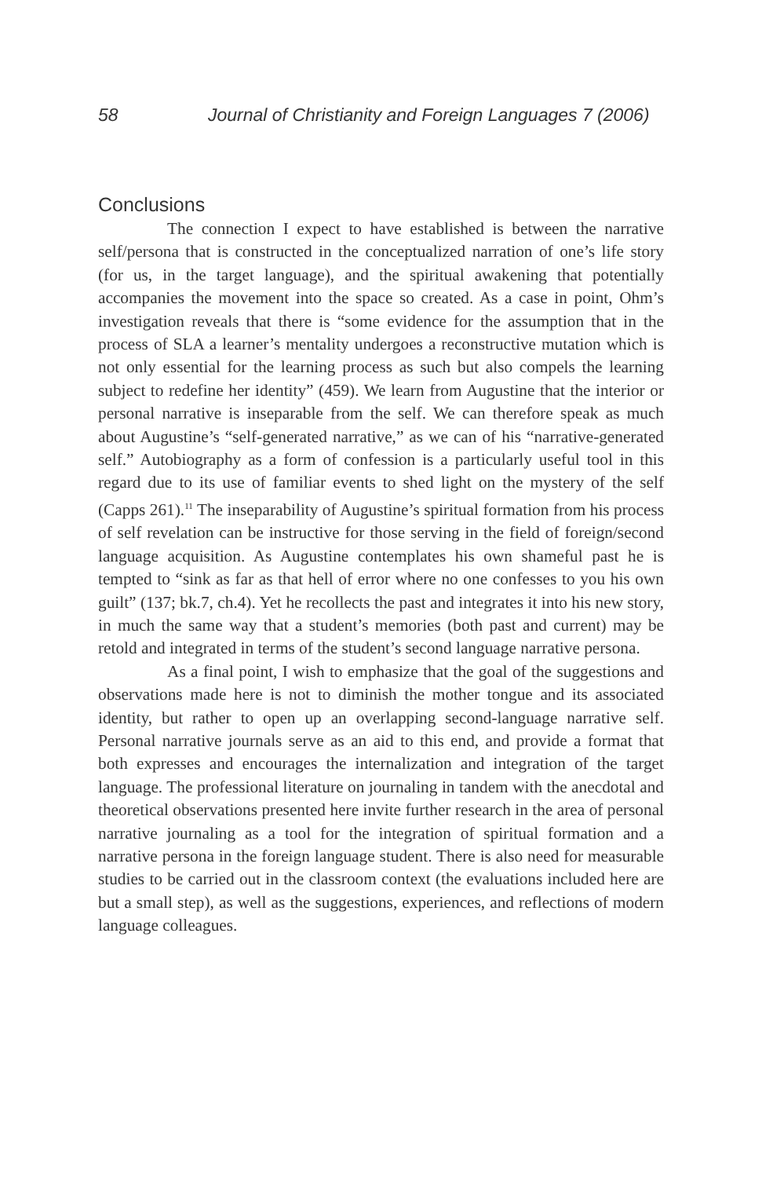58 Journal of Christianity and Foreign Languages 7 (2006)
Conclusions
The connection I expect to have established is between the narrative self/persona that is constructed in the conceptualized narration of one’s life story (for us, in the target language), and the spiritual awakening that potentially accompanies the movement into the space so created. As a case in point, Ohm’s investigation reveals that there is “some evidence for the assumption that in the process of SLA a learner’s mentality undergoes a reconstructive mutation which is not only essential for the learning process as such but also compels the learning subject to redefine her identity” (459). We learn from Augustine that the interior or personal narrative is inseparable from the self. We can therefore speak as much about Augustine’s “self-generated narrative,” as we can of his “narrative-generated self.” Autobiography as a form of confession is a particularly useful tool in this regard due to its use of familiar events to shed light on the mystery of the self (Capps 261).<sup>11</sup> The inseparability of Augustine’s spiritual formation from his process of self revelation can be instructive for those serving in the field of foreign/second language acquisition. As Augustine contemplates his own shameful past he is tempted to “sink as far as that hell of error where no one confesses to you his own guilt” (137; bk.7, ch.4). Yet he recollects the past and integrates it into his new story, in much the same way that a student’s memories (both past and current) may be retold and integrated in terms of the student’s second language narrative persona.
As a final point, I wish to emphasize that the goal of the suggestions and observations made here is not to diminish the mother tongue and its associated identity, but rather to open up an overlapping second-language narrative self. Personal narrative journals serve as an aid to this end, and provide a format that both expresses and encourages the internalization and integration of the target language. The professional literature on journaling in tandem with the anecdotal and theoretical observations presented here invite further research in the area of personal narrative journaling as a tool for the integration of spiritual formation and a narrative persona in the foreign language student. There is also need for measurable studies to be carried out in the classroom context (the evaluations included here are but a small step), as well as the suggestions, experiences, and reflections of modern language colleagues.